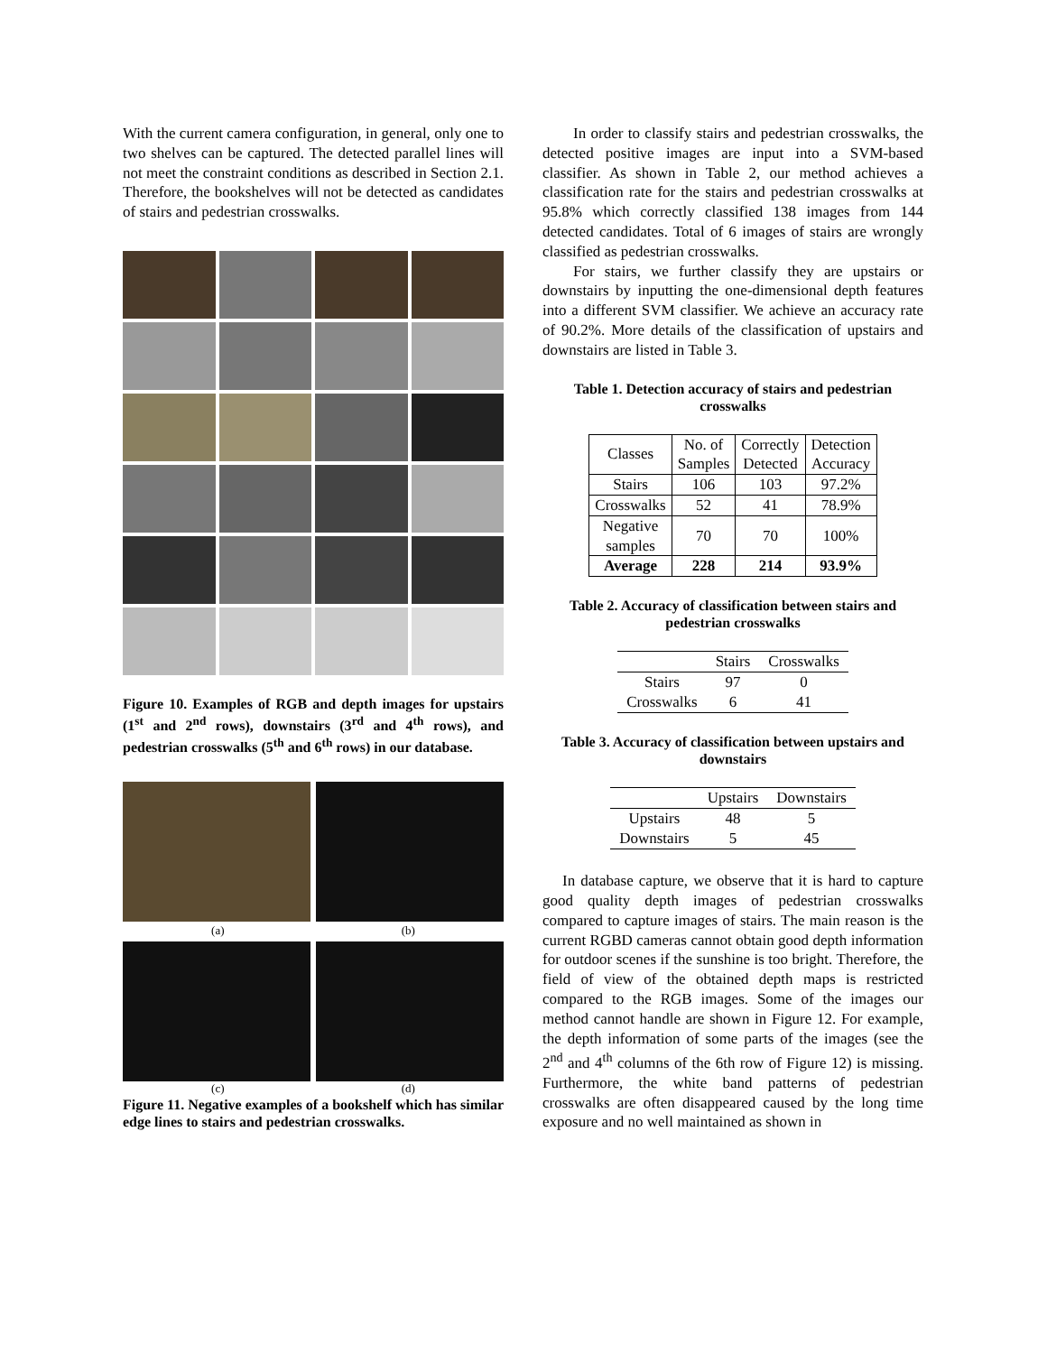With the current camera configuration, in general, only one to two shelves can be captured. The detected parallel lines will not meet the constraint conditions as described in Section 2.1. Therefore, the bookshelves will not be detected as candidates of stairs and pedestrian crosswalks.
Figure 10. Examples of RGB and depth images for upstairs (1<sup>st</sup> and 2<sup>nd</sup> rows), downstairs (3<sup>rd</sup> and 4<sup>th</sup> rows), and pedestrian crosswalks (5<sup>th</sup> and 6<sup>th</sup> rows) in our database.
(a) (b)
(c) (d)
Figure 11. Negative examples of a bookshelf which has similar edge lines to stairs and pedestrian crosswalks.
In order to classify stairs and pedestrian crosswalks, the detected positive images are input into a SVM-based classifier. As shown in Table 2, our method achieves a classification rate for the stairs and pedestrian crosswalks at 95.8% which correctly classified 138 images from 144 detected candidates. Total of 6 images of stairs are wrongly classified as pedestrian crosswalks.
For stairs, we further classify they are upstairs or downstairs by inputting the one-dimensional depth features into a different SVM classifier. We achieve an accuracy rate of 90.2%. More details of the classification of upstairs and downstairs are listed in Table 3.
Table 1. Detection accuracy of stairs and pedestrian crosswalks
| Classes | No. of Samples | Correctly Detected | Detection Accuracy |
| --- | --- | --- | --- |
| Stairs | 106 | 103 | 97.2% |
| Crosswalks | 52 | 41 | 78.9% |
| Negative samples | 70 | 70 | 100% |
| Average | 228 | 214 | 93.9% |
Table 2. Accuracy of classification between stairs and pedestrian crosswalks
| | Stairs | Crosswalks |
| --- | --- | --- |
| Stairs | 97 | 0 |
| Crosswalks | 6 | 41 |
Table 3. Accuracy of classification between upstairs and downstairs
| | Upstairs | Downstairs |
| --- | --- | --- |
| Upstairs | 48 | 5 |
| Downstairs | 5 | 45 |
In database capture, we observe that it is hard to capture good quality depth images of pedestrian crosswalks compared to capture images of stairs. The main reason is the current RGBD cameras cannot obtain good depth information for outdoor scenes if the sunshine is too bright. Therefore, the field of view of the obtained depth maps is restricted compared to the RGB images. Some of the images our method cannot handle are shown in Figure 12. For example, the depth information of some parts of the images (see the 2<sup>nd</sup> and 4<sup>th</sup> columns of the 6th row of Figure 12) is missing. Furthermore, the white band patterns of pedestrian crosswalks are often disappeared caused by the long time exposure and no well maintained as shown in